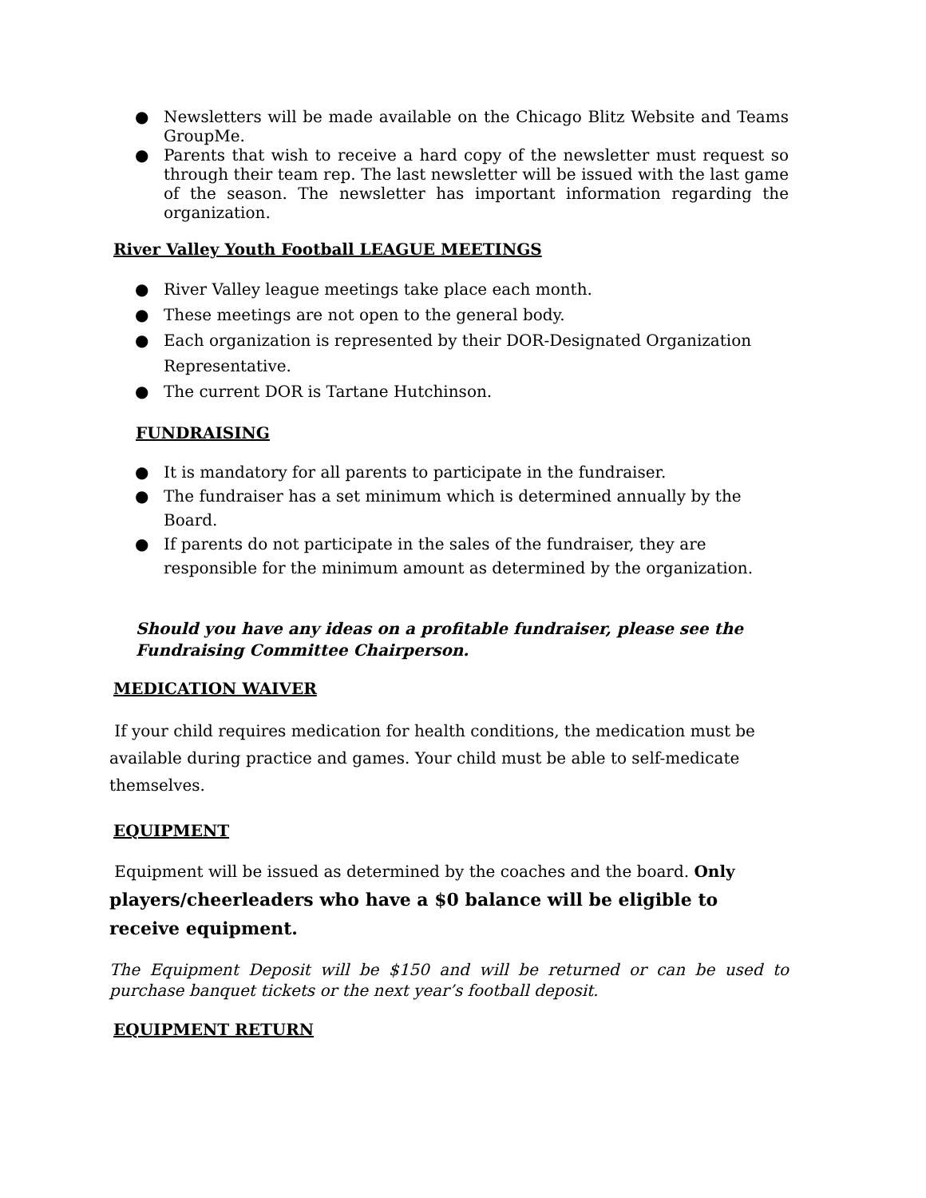● Newsletters will be made available on the Chicago Blitz Website and Teams GroupMe.
● Parents that wish to receive a hard copy of the newsletter must request so through their team rep. The last newsletter will be issued with the last game of the season. The newsletter has important information regarding the organization.
River Valley Youth Football LEAGUE MEETINGS
● River Valley league meetings take place each month.
● These meetings are not open to the general body.
● Each organization is represented by their DOR-Designated Organization Representative.
● The current DOR is Tartane Hutchinson.
FUNDRAISING
● It is mandatory for all parents to participate in the fundraiser.
● The fundraiser has a set minimum which is determined annually by the Board.
● If parents do not participate in the sales of the fundraiser, they are responsible for the minimum amount as determined by the organization.
Should you have any ideas on a profitable fundraiser, please see the Fundraising Committee Chairperson.
MEDICATION WAIVER
If your child requires medication for health conditions, the medication must be available during practice and games. Your child must be able to self-medicate themselves.
EQUIPMENT
Equipment will be issued as determined by the coaches and the board. Only players/cheerleaders who have a $0 balance will be eligible to receive equipment.
The Equipment Deposit will be $150 and will be returned or can be used to purchase banquet tickets or the next year’s football deposit.
EQUIPMENT RETURN